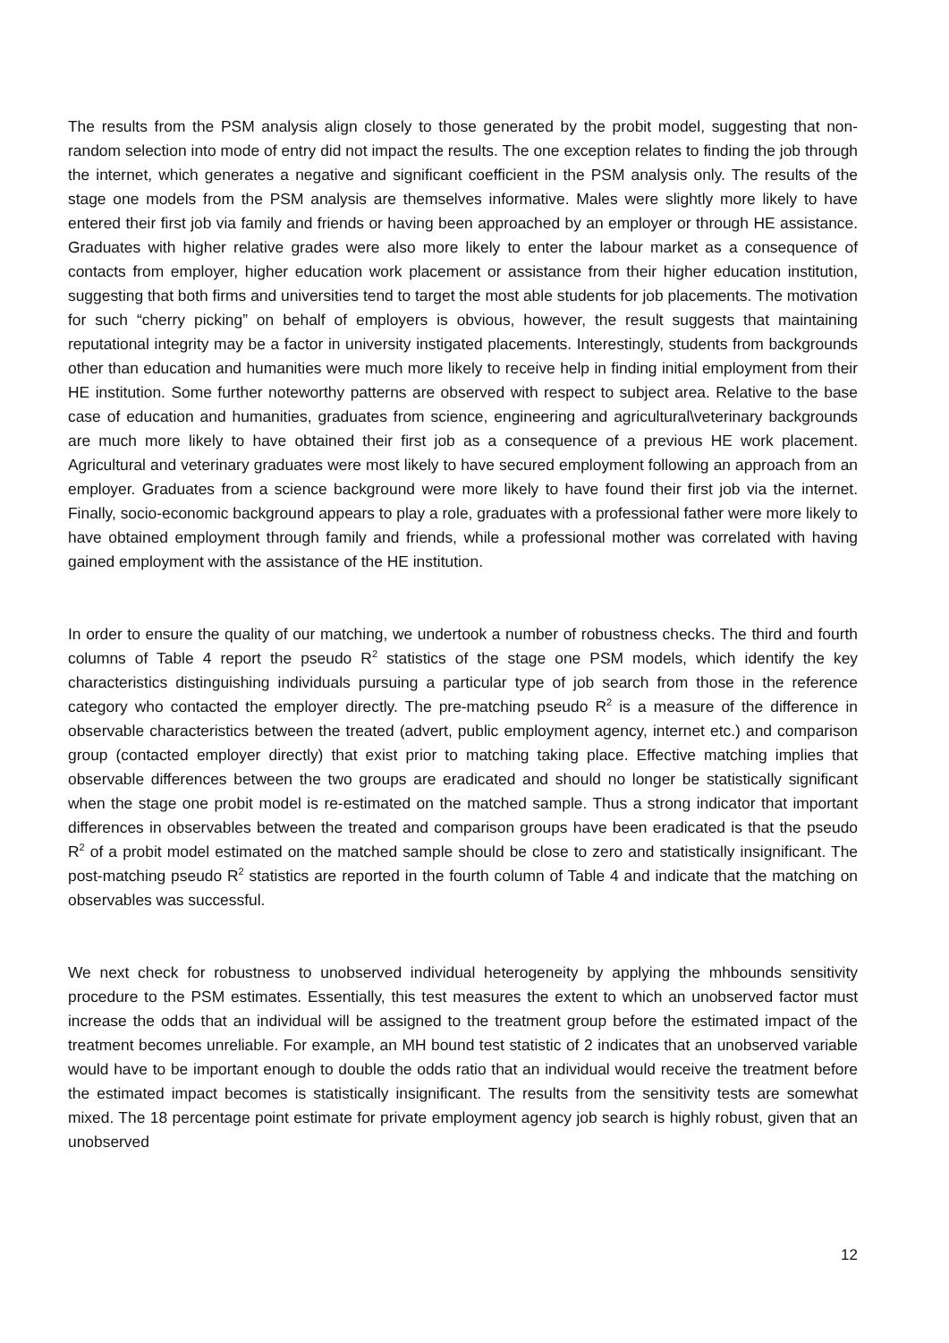The results from the PSM analysis align closely to those generated by the probit model, suggesting that non-random selection into mode of entry did not impact the results. The one exception relates to finding the job through the internet, which generates a negative and significant coefficient in the PSM analysis only. The results of the stage one models from the PSM analysis are themselves informative. Males were slightly more likely to have entered their first job via family and friends or having been approached by an employer or through HE assistance. Graduates with higher relative grades were also more likely to enter the labour market as a consequence of contacts from employer, higher education work placement or assistance from their higher education institution, suggesting that both firms and universities tend to target the most able students for job placements. The motivation for such “cherry picking” on behalf of employers is obvious, however, the result suggests that maintaining reputational integrity may be a factor in university instigated placements. Interestingly, students from backgrounds other than education and humanities were much more likely to receive help in finding initial employment from their HE institution. Some further noteworthy patterns are observed with respect to subject area. Relative to the base case of education and humanities, graduates from science, engineering and agricultural\veterinary backgrounds are much more likely to have obtained their first job as a consequence of a previous HE work placement. Agricultural and veterinary graduates were most likely to have secured employment following an approach from an employer. Graduates from a science background were more likely to have found their first job via the internet. Finally, socio-economic background appears to play a role, graduates with a professional father were more likely to have obtained employment through family and friends, while a professional mother was correlated with having gained employment with the assistance of the HE institution.
In order to ensure the quality of our matching, we undertook a number of robustness checks. The third and fourth columns of Table 4 report the pseudo R<sup>2</sup> statistics of the stage one PSM models, which identify the key characteristics distinguishing individuals pursuing a particular type of job search from those in the reference category who contacted the employer directly. The pre-matching pseudo R<sup>2</sup> is a measure of the difference in observable characteristics between the treated (advert, public employment agency, internet etc.) and comparison group (contacted employer directly) that exist prior to matching taking place. Effective matching implies that observable differences between the two groups are eradicated and should no longer be statistically significant when the stage one probit model is re-estimated on the matched sample. Thus a strong indicator that important differences in observables between the treated and comparison groups have been eradicated is that the pseudo R<sup>2</sup> of a probit model estimated on the matched sample should be close to zero and statistically insignificant. The post-matching pseudo R<sup>2</sup> statistics are reported in the fourth column of Table 4 and indicate that the matching on observables was successful.
We next check for robustness to unobserved individual heterogeneity by applying the mhbounds sensitivity procedure to the PSM estimates. Essentially, this test measures the extent to which an unobserved factor must increase the odds that an individual will be assigned to the treatment group before the estimated impact of the treatment becomes unreliable. For example, an MH bound test statistic of 2 indicates that an unobserved variable would have to be important enough to double the odds ratio that an individual would receive the treatment before the estimated impact becomes is statistically insignificant. The results from the sensitivity tests are somewhat mixed. The 18 percentage point estimate for private employment agency job search is highly robust, given that an unobserved
12